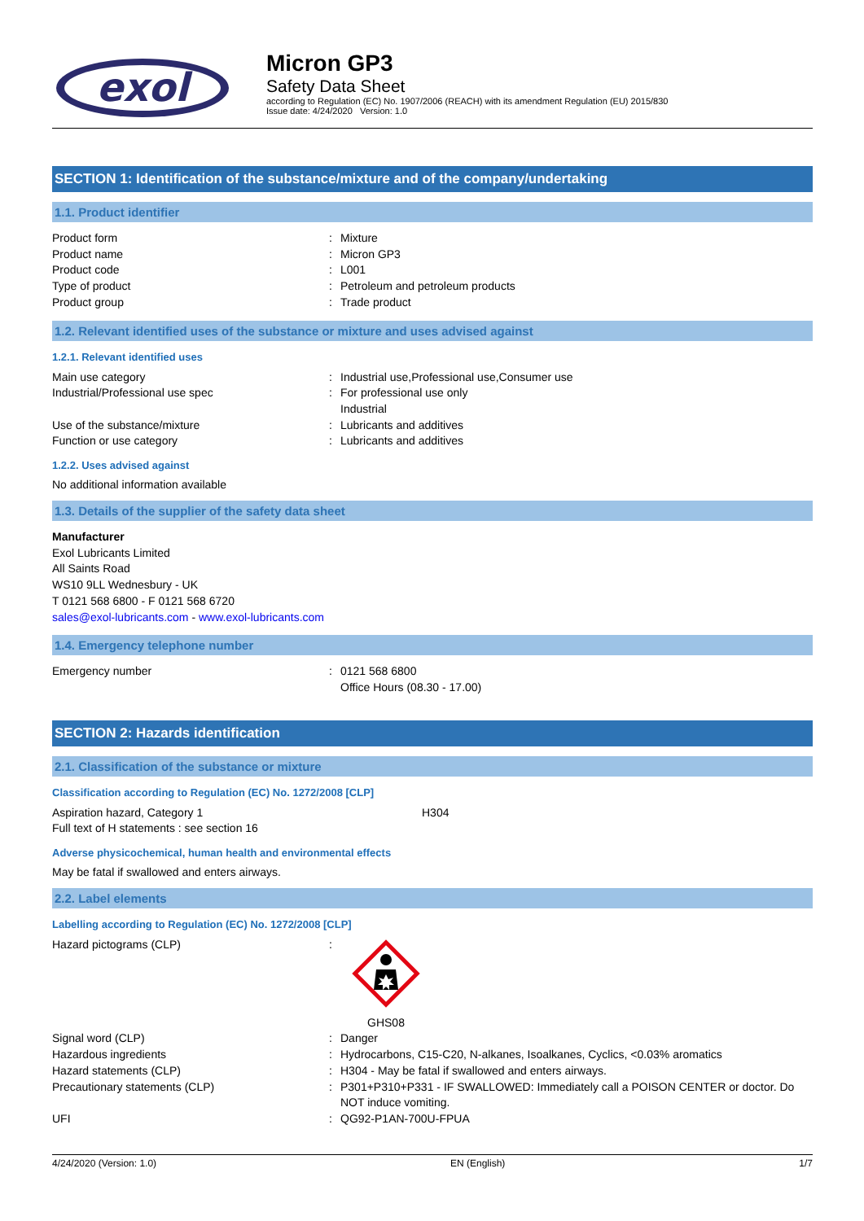exol
Micron GP3
Safety Data Sheet
according to Regulation (EC) No. 1907/2006 (REACH) with its amendment Regulation (EU) 2015/830
Issue date: 4/24/2020 Version: 1.0
SECTION 1: Identification of the substance/mixture and of the company/undertaking
1.1. Product identifier
Product form: Mixture
Product name: Micron GP3
Product code: L001
Type of product: Petroleum and petroleum products
Product group: Trade product
1.2. Relevant identified uses of the substance or mixture and uses advised against
1.2.1. Relevant identified uses
Main use category: Industrial use,Professional use,Consumer use
Industrial/Professional use spec: For professional use only
Industrial
Use of the substance/mixture: Lubricants and additives
Function or use category: Lubricants and additives
1.2.2. Uses advised against
No additional information available
1.3. Details of the supplier of the safety data sheet
Manufacturer
Exol Lubricants Limited
All Saints Road
WS10 9LL Wednesbury - UK
T 0121 568 6800 - F 0121 568 6720
sales@exol-lubricants.com - www.exol-lubricants.com
1.4. Emergency telephone number
Emergency number: 0121 568 6800
Office Hours (08.30 - 17.00)
SECTION 2: Hazards identification
2.1. Classification of the substance or mixture
Classification according to Regulation (EC) No. 1272/2008 [CLP]
Aspiration hazard, Category 1 H304
Full text of H statements : see section 16
Adverse physicochemical, human health and environmental effects
May be fatal if swallowed and enters airways.
2.2. Label elements
Labelling according to Regulation (EC) No. 1272/2008 [CLP]
Hazard pictograms (CLP):
GHS08
Signal word (CLP): Danger
Hazardous ingredients: Hydrocarbons, C15-C20, N-alkanes, Isoalkanes, Cyclics, <0.03% aromatics
Hazard statements (CLP): H304 - May be fatal if swallowed and enters airways.
Precautionary statements (CLP): P301+P310+P331 - IF SWALLOWED: Immediately call a POISON CENTER or doctor. Do NOT induce vomiting.
UFI: QG92-P1AN-700U-FPUA
4/24/2020 (Version: 1.0) EN (English) 1/7